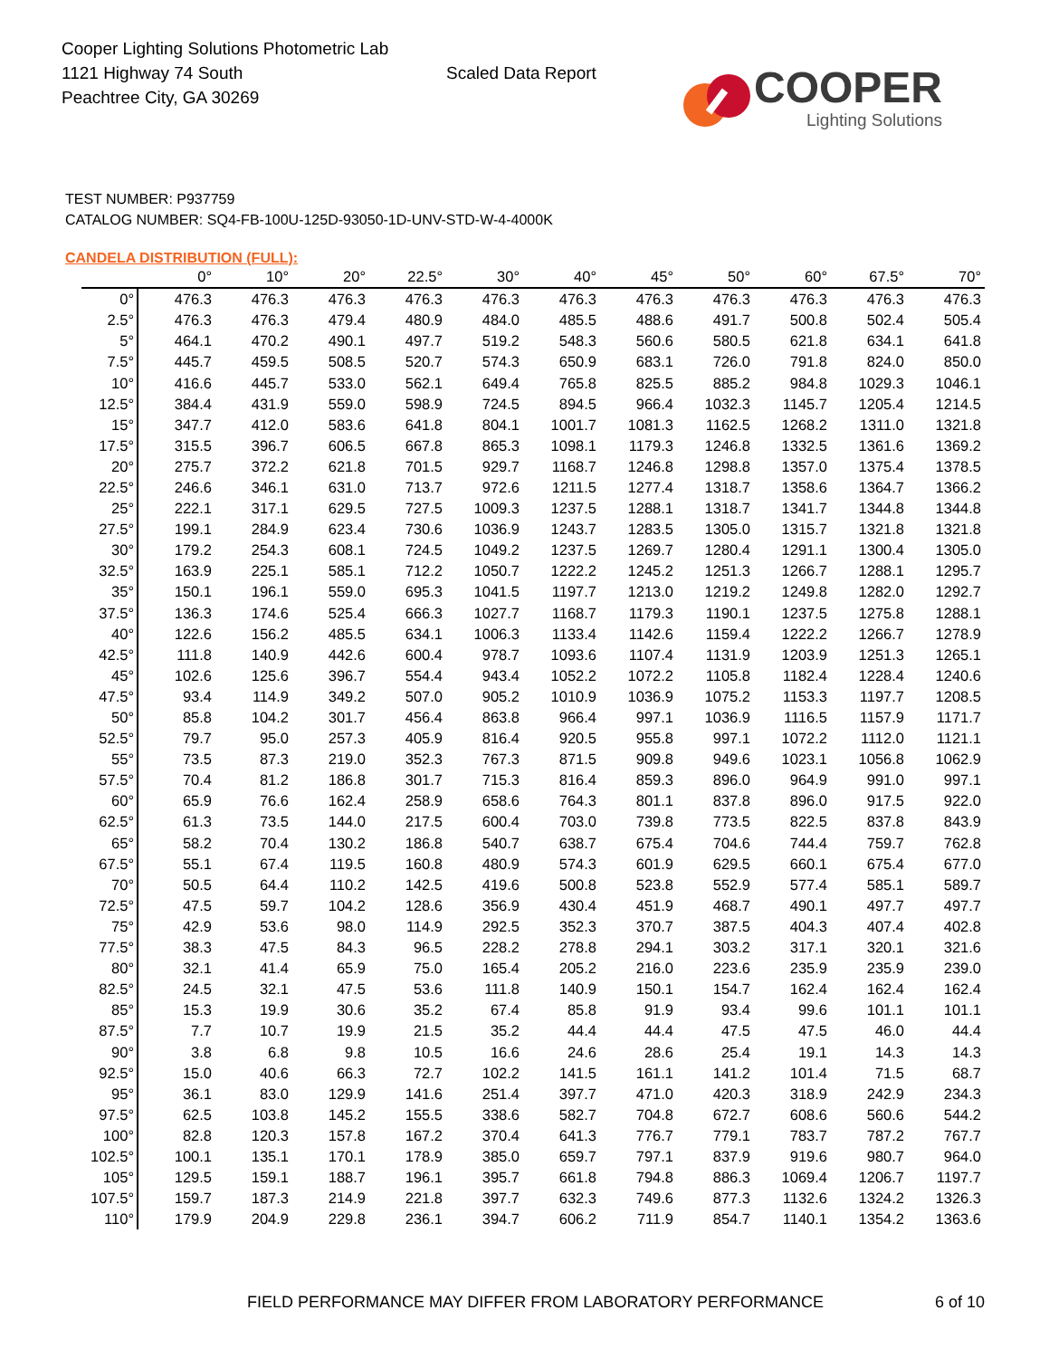Cooper Lighting Solutions Photometric Lab
1121 Highway 74 South
Peachtree City, GA 30269
Scaled Data Report
COOPER
Lighting Solutions
TEST NUMBER: P937759
CATALOG NUMBER: SQ4-FB-100U-125D-93050-1D-UNV-STD-W-4-4000K
CANDELA DISTRIBUTION (FULL):
| | 0° | 10° | 20° | 22.5° | 30° | 40° | 45° | 50° | 60° | 67.5° | 70° |
| --- | --- | --- | --- | --- | --- | --- | --- | --- | --- | --- | --- |
| 0° | 476.3 | 476.3 | 476.3 | 476.3 | 476.3 | 476.3 | 476.3 | 476.3 | 476.3 | 476.3 | 476.3 |
| 2.5° | 476.3 | 476.3 | 479.4 | 480.9 | 484.0 | 485.5 | 488.6 | 491.7 | 500.8 | 502.4 | 505.4 |
| 5° | 464.1 | 470.2 | 490.1 | 497.7 | 519.2 | 548.3 | 560.6 | 580.5 | 621.8 | 634.1 | 641.8 |
| 7.5° | 445.7 | 459.5 | 508.5 | 520.7 | 574.3 | 650.9 | 683.1 | 726.0 | 791.8 | 824.0 | 850.0 |
| 10° | 416.6 | 445.7 | 533.0 | 562.1 | 649.4 | 765.8 | 825.5 | 885.2 | 984.8 | 1029.3 | 1046.1 |
| 12.5° | 384.4 | 431.9 | 559.0 | 598.9 | 724.5 | 894.5 | 966.4 | 1032.3 | 1145.7 | 1205.4 | 1214.5 |
| 15° | 347.7 | 412.0 | 583.6 | 641.8 | 804.1 | 1001.7 | 1081.3 | 1162.5 | 1268.2 | 1311.0 | 1321.8 |
| 17.5° | 315.5 | 396.7 | 606.5 | 667.8 | 865.3 | 1098.1 | 1179.3 | 1246.8 | 1332.5 | 1361.6 | 1369.2 |
| 20° | 275.7 | 372.2 | 621.8 | 701.5 | 929.7 | 1168.7 | 1246.8 | 1298.8 | 1357.0 | 1375.4 | 1378.5 |
| 22.5° | 246.6 | 346.1 | 631.0 | 713.7 | 972.6 | 1211.5 | 1277.4 | 1318.7 | 1358.6 | 1364.7 | 1366.2 |
| 25° | 222.1 | 317.1 | 629.5 | 727.5 | 1009.3 | 1237.5 | 1288.1 | 1318.7 | 1341.7 | 1344.8 | 1344.8 |
| 27.5° | 199.1 | 284.9 | 623.4 | 730.6 | 1036.9 | 1243.7 | 1283.5 | 1305.0 | 1315.7 | 1321.8 | 1321.8 |
| 30° | 179.2 | 254.3 | 608.1 | 724.5 | 1049.2 | 1237.5 | 1269.7 | 1280.4 | 1291.1 | 1300.4 | 1305.0 |
| 32.5° | 163.9 | 225.1 | 585.1 | 712.2 | 1050.7 | 1222.2 | 1245.2 | 1251.3 | 1266.7 | 1288.1 | 1295.7 |
| 35° | 150.1 | 196.1 | 559.0 | 695.3 | 1041.5 | 1197.7 | 1213.0 | 1219.2 | 1249.8 | 1282.0 | 1292.7 |
| 37.5° | 136.3 | 174.6 | 525.4 | 666.3 | 1027.7 | 1168.7 | 1179.3 | 1190.1 | 1237.5 | 1275.8 | 1288.1 |
| 40° | 122.6 | 156.2 | 485.5 | 634.1 | 1006.3 | 1133.4 | 1142.6 | 1159.4 | 1222.2 | 1266.7 | 1278.9 |
| 42.5° | 111.8 | 140.9 | 442.6 | 600.4 | 978.7 | 1093.6 | 1107.4 | 1131.9 | 1203.9 | 1251.3 | 1265.1 |
| 45° | 102.6 | 125.6 | 396.7 | 554.4 | 943.4 | 1052.2 | 1072.2 | 1105.8 | 1182.4 | 1228.4 | 1240.6 |
| 47.5° | 93.4 | 114.9 | 349.2 | 507.0 | 905.2 | 1010.9 | 1036.9 | 1075.2 | 1153.3 | 1197.7 | 1208.5 |
| 50° | 85.8 | 104.2 | 301.7 | 456.4 | 863.8 | 966.4 | 997.1 | 1036.9 | 1116.5 | 1157.9 | 1171.7 |
| 52.5° | 79.7 | 95.0 | 257.3 | 405.9 | 816.4 | 920.5 | 955.8 | 997.1 | 1072.2 | 1112.0 | 1121.1 |
| 55° | 73.5 | 87.3 | 219.0 | 352.3 | 767.3 | 871.5 | 909.8 | 949.6 | 1023.1 | 1056.8 | 1062.9 |
| 57.5° | 70.4 | 81.2 | 186.8 | 301.7 | 715.3 | 816.4 | 859.3 | 896.0 | 964.9 | 991.0 | 997.1 |
| 60° | 65.9 | 76.6 | 162.4 | 258.9 | 658.6 | 764.3 | 801.1 | 837.8 | 896.0 | 917.5 | 922.0 |
| 62.5° | 61.3 | 73.5 | 144.0 | 217.5 | 600.4 | 703.0 | 739.8 | 773.5 | 822.5 | 837.8 | 843.9 |
| 65° | 58.2 | 70.4 | 130.2 | 186.8 | 540.7 | 638.7 | 675.4 | 704.6 | 744.4 | 759.7 | 762.8 |
| 67.5° | 55.1 | 67.4 | 119.5 | 160.8 | 480.9 | 574.3 | 601.9 | 629.5 | 660.1 | 675.4 | 677.0 |
| 70° | 50.5 | 64.4 | 110.2 | 142.5 | 419.6 | 500.8 | 523.8 | 552.9 | 577.4 | 585.1 | 589.7 |
| 72.5° | 47.5 | 59.7 | 104.2 | 128.6 | 356.9 | 430.4 | 451.9 | 468.7 | 490.1 | 497.7 | 497.7 |
| 75° | 42.9 | 53.6 | 98.0 | 114.9 | 292.5 | 352.3 | 370.7 | 387.5 | 404.3 | 407.4 | 402.8 |
| 77.5° | 38.3 | 47.5 | 84.3 | 96.5 | 228.2 | 278.8 | 294.1 | 303.2 | 317.1 | 320.1 | 321.6 |
| 80° | 32.1 | 41.4 | 65.9 | 75.0 | 165.4 | 205.2 | 216.0 | 223.6 | 235.9 | 235.9 | 239.0 |
| 82.5° | 24.5 | 32.1 | 47.5 | 53.6 | 111.8 | 140.9 | 150.1 | 154.7 | 162.4 | 162.4 | 162.4 |
| 85° | 15.3 | 19.9 | 30.6 | 35.2 | 67.4 | 85.8 | 91.9 | 93.4 | 99.6 | 101.1 | 101.1 |
| 87.5° | 7.7 | 10.7 | 19.9 | 21.5 | 35.2 | 44.4 | 44.4 | 47.5 | 47.5 | 46.0 | 44.4 |
| 90° | 3.8 | 6.8 | 9.8 | 10.5 | 16.6 | 24.6 | 28.6 | 25.4 | 19.1 | 14.3 | 14.3 |
| 92.5° | 15.0 | 40.6 | 66.3 | 72.7 | 102.2 | 141.5 | 161.1 | 141.2 | 101.4 | 71.5 | 68.7 |
| 95° | 36.1 | 83.0 | 129.9 | 141.6 | 251.4 | 397.7 | 471.0 | 420.3 | 318.9 | 242.9 | 234.3 |
| 97.5° | 62.5 | 103.8 | 145.2 | 155.5 | 338.6 | 582.7 | 704.8 | 672.7 | 608.6 | 560.6 | 544.2 |
| 100° | 82.8 | 120.3 | 157.8 | 167.2 | 370.4 | 641.3 | 776.7 | 779.1 | 783.7 | 787.2 | 767.7 |
| 102.5° | 100.1 | 135.1 | 170.1 | 178.9 | 385.0 | 659.7 | 797.1 | 837.9 | 919.6 | 980.7 | 964.0 |
| 105° | 129.5 | 159.1 | 188.7 | 196.1 | 395.7 | 661.8 | 794.8 | 886.3 | 1069.4 | 1206.7 | 1197.7 |
| 107.5° | 159.7 | 187.3 | 214.9 | 221.8 | 397.7 | 632.3 | 749.6 | 877.3 | 1132.6 | 1324.2 | 1326.3 |
| 110° | 179.9 | 204.9 | 229.8 | 236.1 | 394.7 | 606.2 | 711.9 | 854.7 | 1140.1 | 1354.2 | 1363.6 |
FIELD PERFORMANCE MAY DIFFER FROM LABORATORY PERFORMANCE 6 of 10